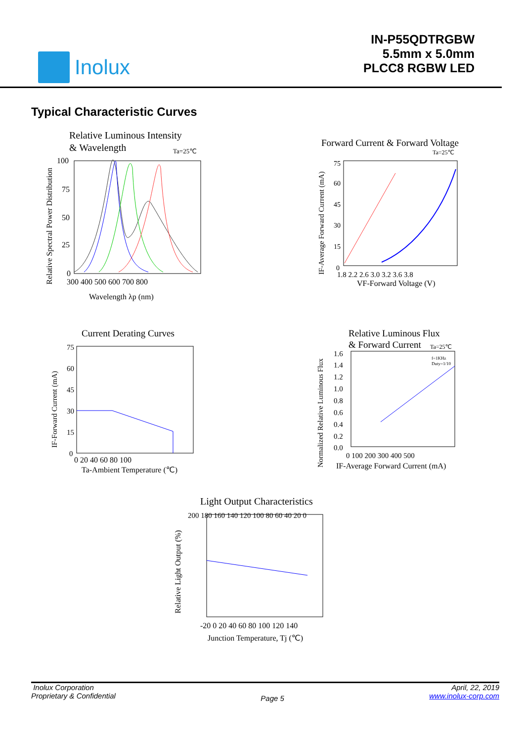Inolux
IN-P55QDTRGBW
5.5mm x 5.0mm
PLCC8 RGBW LED
Typical Characteristic Curves
Relative Luminous Intensity
& Wavelength
Ta=25℃
100
75
50
25
0
300 400 500 600 700 800
Wavelength λp (nm)
Relative Spectral Power Distribution
Forward Current & Forward Voltage
Ta=25℃
75
60
45
30
15
0
1.8 2.2 2.6 3.0 3.2 3.6 3.8
VF-Forward Voltage (V)
IF-Average Forward Current (mA)
Current Derating Curves
75
60
45
30
15
0
0 20 40 60 80 100
Ta-Ambient Temperature (℃)
IF-Forward Current (mA)
Relative Luminous Flux
& Forward Current
Ta=25℃
f=1KHz
Duty=1/10
1.6
1.4
1.2
1.0
0.8
0.6
0.4
0.2
0.0
0 100 200 300 400 500
IF-Average Forward Current (mA)
Normalized Relative Luminous Flux
Light Output Characteristics
200 180 160 140 120 100 80 60 40 20 0
-20 0 20 40 60 80 100 120 140
Junction Temperature, Tj (℃)
Relative Light Output (%)
Inolux Corporation
Proprietary & Confidential
Page 5
April, 22, 2019
www.inolux-corp.com